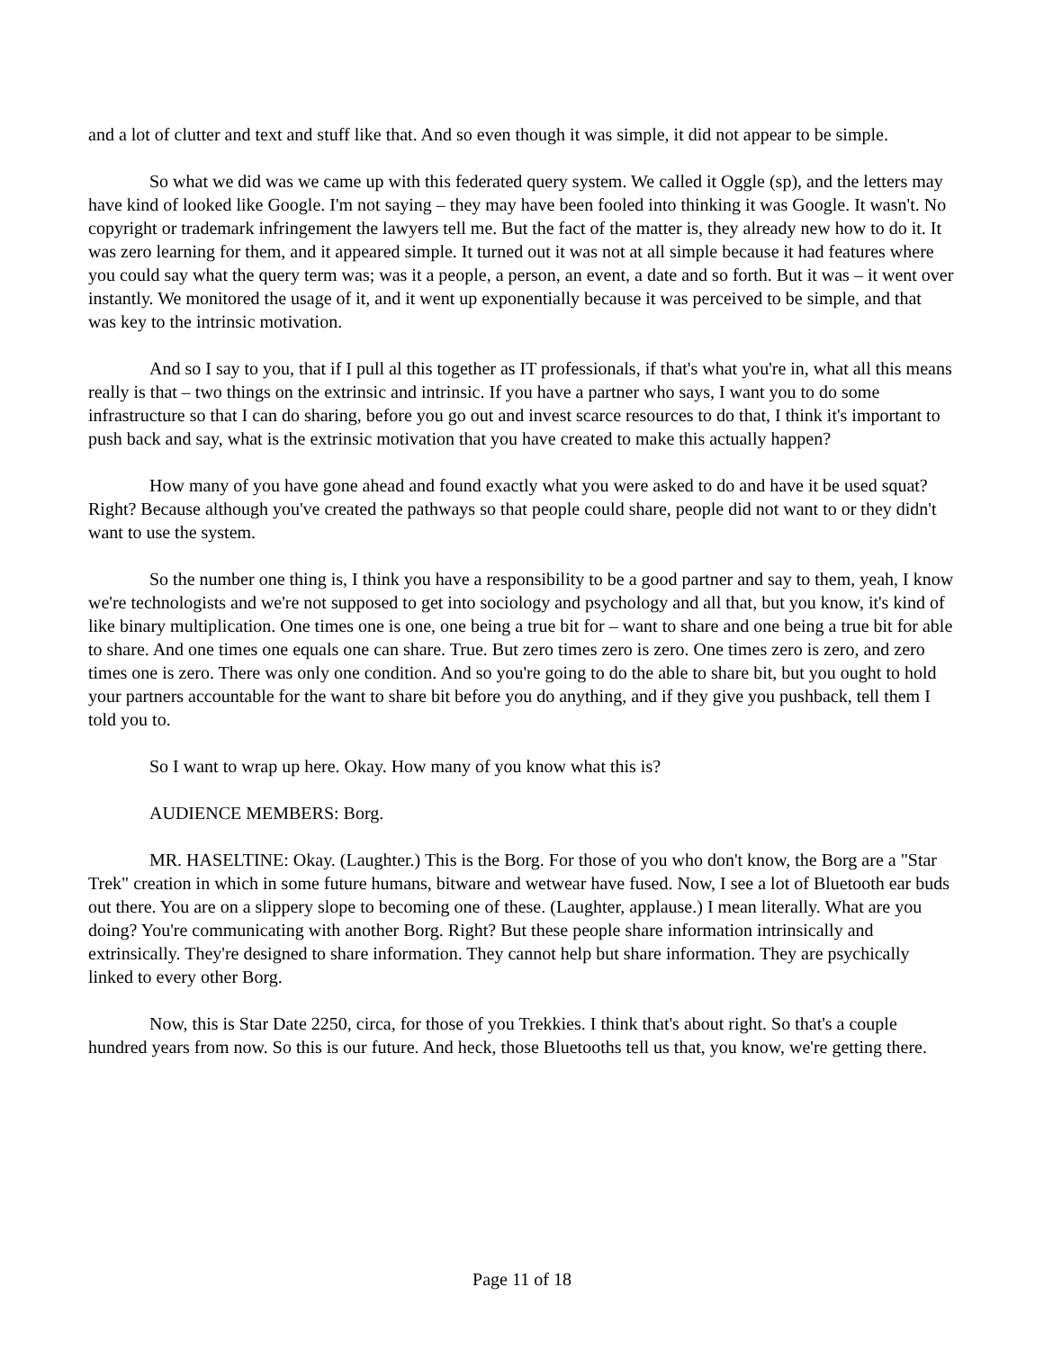and a lot of clutter and text and stuff like that. And so even though it was simple, it did not appear to be simple.
So what we did was we came up with this federated query system. We called it Oggle (sp), and the letters may have kind of looked like Google. I'm not saying – they may have been fooled into thinking it was Google. It wasn't. No copyright or trademark infringement the lawyers tell me. But the fact of the matter is, they already new how to do it. It was zero learning for them, and it appeared simple. It turned out it was not at all simple because it had features where you could say what the query term was; was it a people, a person, an event, a date and so forth. But it was – it went over instantly. We monitored the usage of it, and it went up exponentially because it was perceived to be simple, and that was key to the intrinsic motivation.
And so I say to you, that if I pull al this together as IT professionals, if that's what you're in, what all this means really is that – two things on the extrinsic and intrinsic. If you have a partner who says, I want you to do some infrastructure so that I can do sharing, before you go out and invest scarce resources to do that, I think it's important to push back and say, what is the extrinsic motivation that you have created to make this actually happen?
How many of you have gone ahead and found exactly what you were asked to do and have it be used squat? Right? Because although you've created the pathways so that people could share, people did not want to or they didn't want to use the system.
So the number one thing is, I think you have a responsibility to be a good partner and say to them, yeah, I know we're technologists and we're not supposed to get into sociology and psychology and all that, but you know, it's kind of like binary multiplication. One times one is one, one being a true bit for – want to share and one being a true bit for able to share. And one times one equals one can share. True. But zero times zero is zero. One times zero is zero, and zero times one is zero. There was only one condition. And so you're going to do the able to share bit, but you ought to hold your partners accountable for the want to share bit before you do anything, and if they give you pushback, tell them I told you to.
So I want to wrap up here. Okay. How many of you know what this is?
AUDIENCE MEMBERS: Borg.
MR. HASELTINE: Okay. (Laughter.) This is the Borg. For those of you who don't know, the Borg are a "Star Trek" creation in which in some future humans, bitware and wetwear have fused. Now, I see a lot of Bluetooth ear buds out there. You are on a slippery slope to becoming one of these. (Laughter, applause.) I mean literally. What are you doing? You're communicating with another Borg. Right? But these people share information intrinsically and extrinsically. They're designed to share information. They cannot help but share information. They are psychically linked to every other Borg.
Now, this is Star Date 2250, circa, for those of you Trekkies. I think that's about right. So that's a couple hundred years from now. So this is our future. And heck, those Bluetooths tell us that, you know, we're getting there.
Page 11 of 18